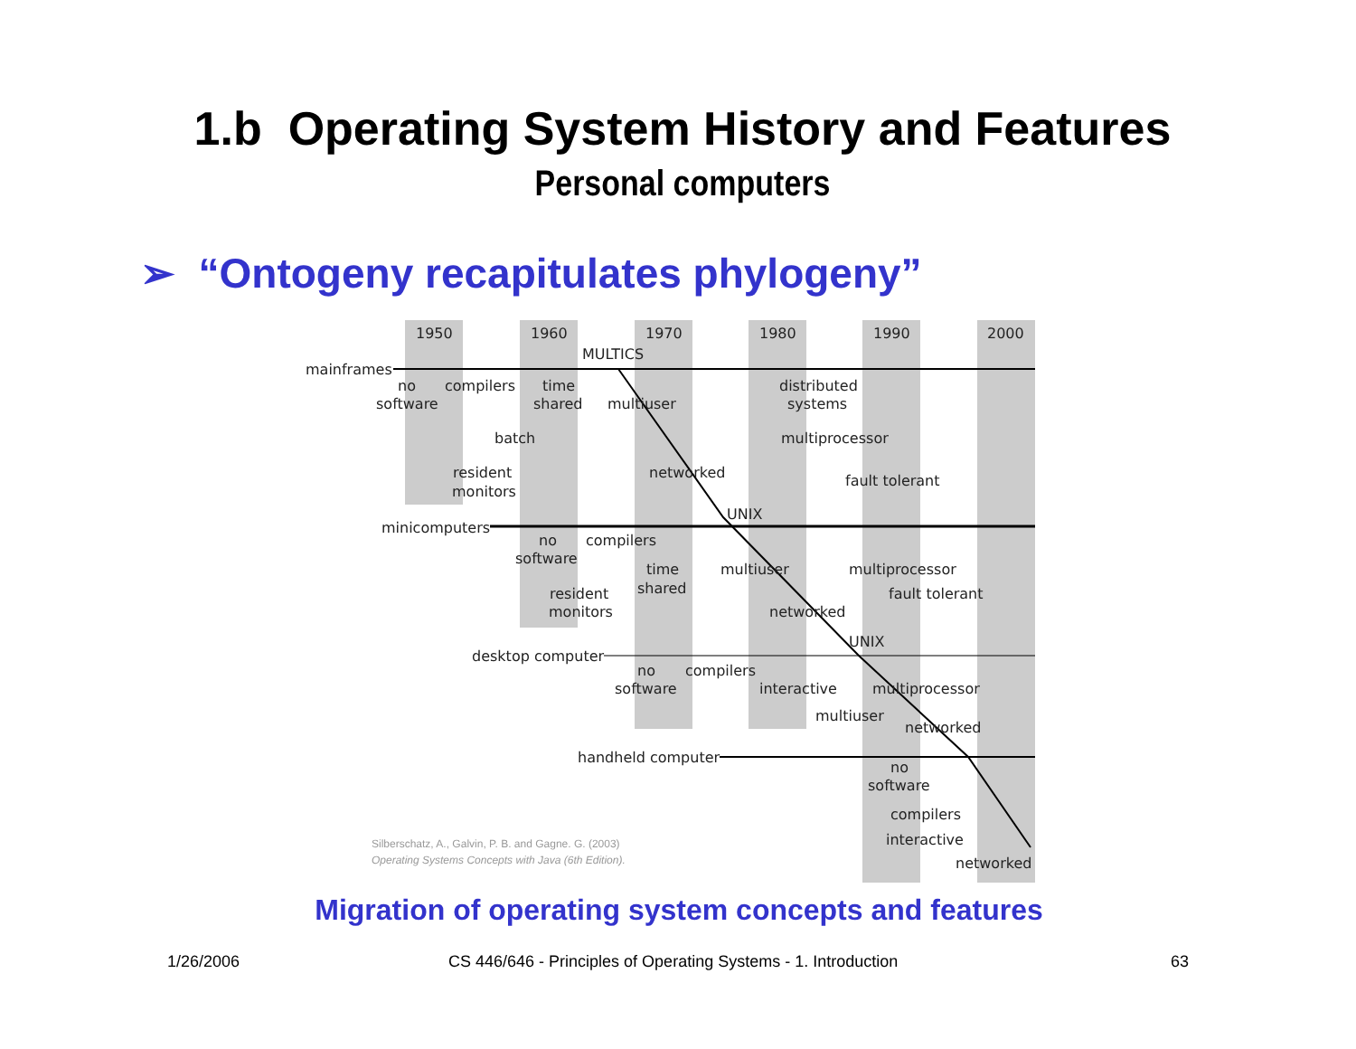1.b Operating System History and Features
Personal computers
➢ “Ontogeny recapitulates phylogeny”
1950
1960
1970
1980
1990
2000
MULTICS
mainframes
no
software
compilers
time
shared
multiuser
distributed
systems
batch
multiprocessor
resident
monitors
networked
fault tolerant
UNIX
minicomputers
no
software
compilers
time
shared
multiuser
multiprocessor
resident
monitors
fault tolerant
networked
UNIX
desktop computer
no
software
compilers
interactive
multiprocessor
multiuser
networked
handheld computer
no
software
compilers
interactive
networked
Silberschatz, A., Galvin, P. B. and Gagne. G. (2003)
Operating Systems Concepts with Java (6th Edition).
Migration of operating system concepts and features
1/26/2006
CS 446/646 - Principles of Operating Systems - 1. Introduction
63